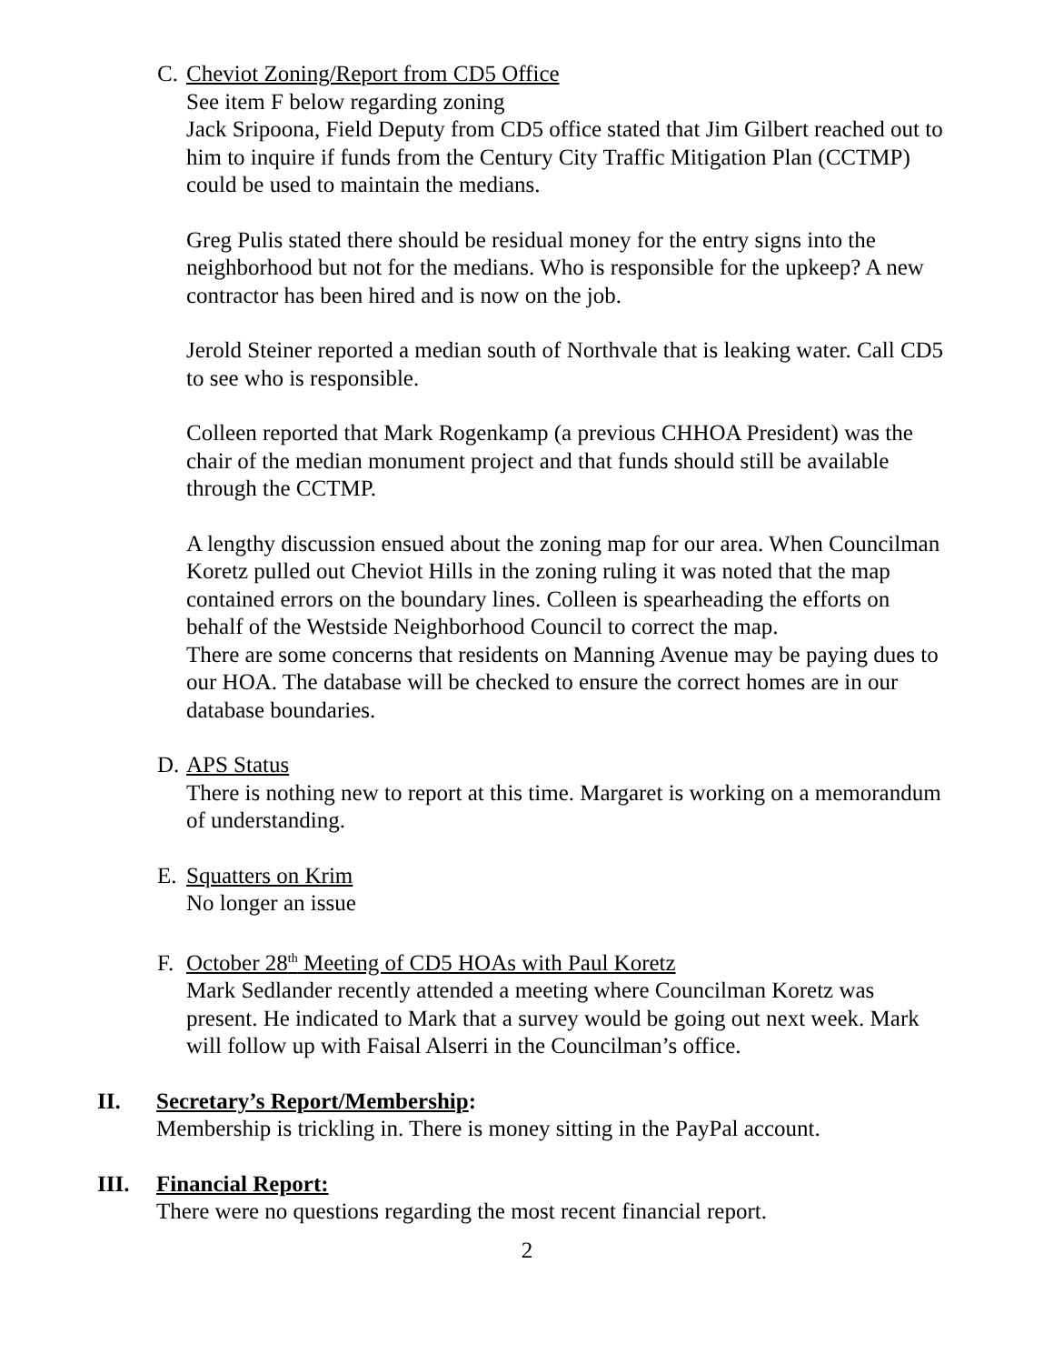C. Cheviot Zoning/Report from CD5 Office
See item F below regarding zoning
Jack Sripoona, Field Deputy from CD5 office stated that Jim Gilbert reached out to him to inquire if funds from the Century City Traffic Mitigation Plan (CCTMP) could be used to maintain the medians.
Greg Pulis stated there should be residual money for the entry signs into the neighborhood but not for the medians. Who is responsible for the upkeep? A new contractor has been hired and is now on the job.
Jerold Steiner reported a median south of Northvale that is leaking water. Call CD5 to see who is responsible.
Colleen reported that Mark Rogenkamp (a previous CHHOA President) was the chair of the median monument project and that funds should still be available through the CCTMP.
A lengthy discussion ensued about the zoning map for our area. When Councilman Koretz pulled out Cheviot Hills in the zoning ruling it was noted that the map contained errors on the boundary lines. Colleen is spearheading the efforts on behalf of the Westside Neighborhood Council to correct the map.
There are some concerns that residents on Manning Avenue may be paying dues to our HOA. The database will be checked to ensure the correct homes are in our database boundaries.
D. APS Status
There is nothing new to report at this time. Margaret is working on a memorandum of understanding.
E. Squatters on Krim
No longer an issue
F. October 28<sup>th</sup> Meeting of CD5 HOAs with Paul Koretz
Mark Sedlander recently attended a meeting where Councilman Koretz was present. He indicated to Mark that a survey would be going out next week. Mark will follow up with Faisal Alserri in the Councilman’s office.
II. Secretary’s Report/Membership:
Membership is trickling in. There is money sitting in the PayPal account.
III. Financial Report:
There were no questions regarding the most recent financial report.
2